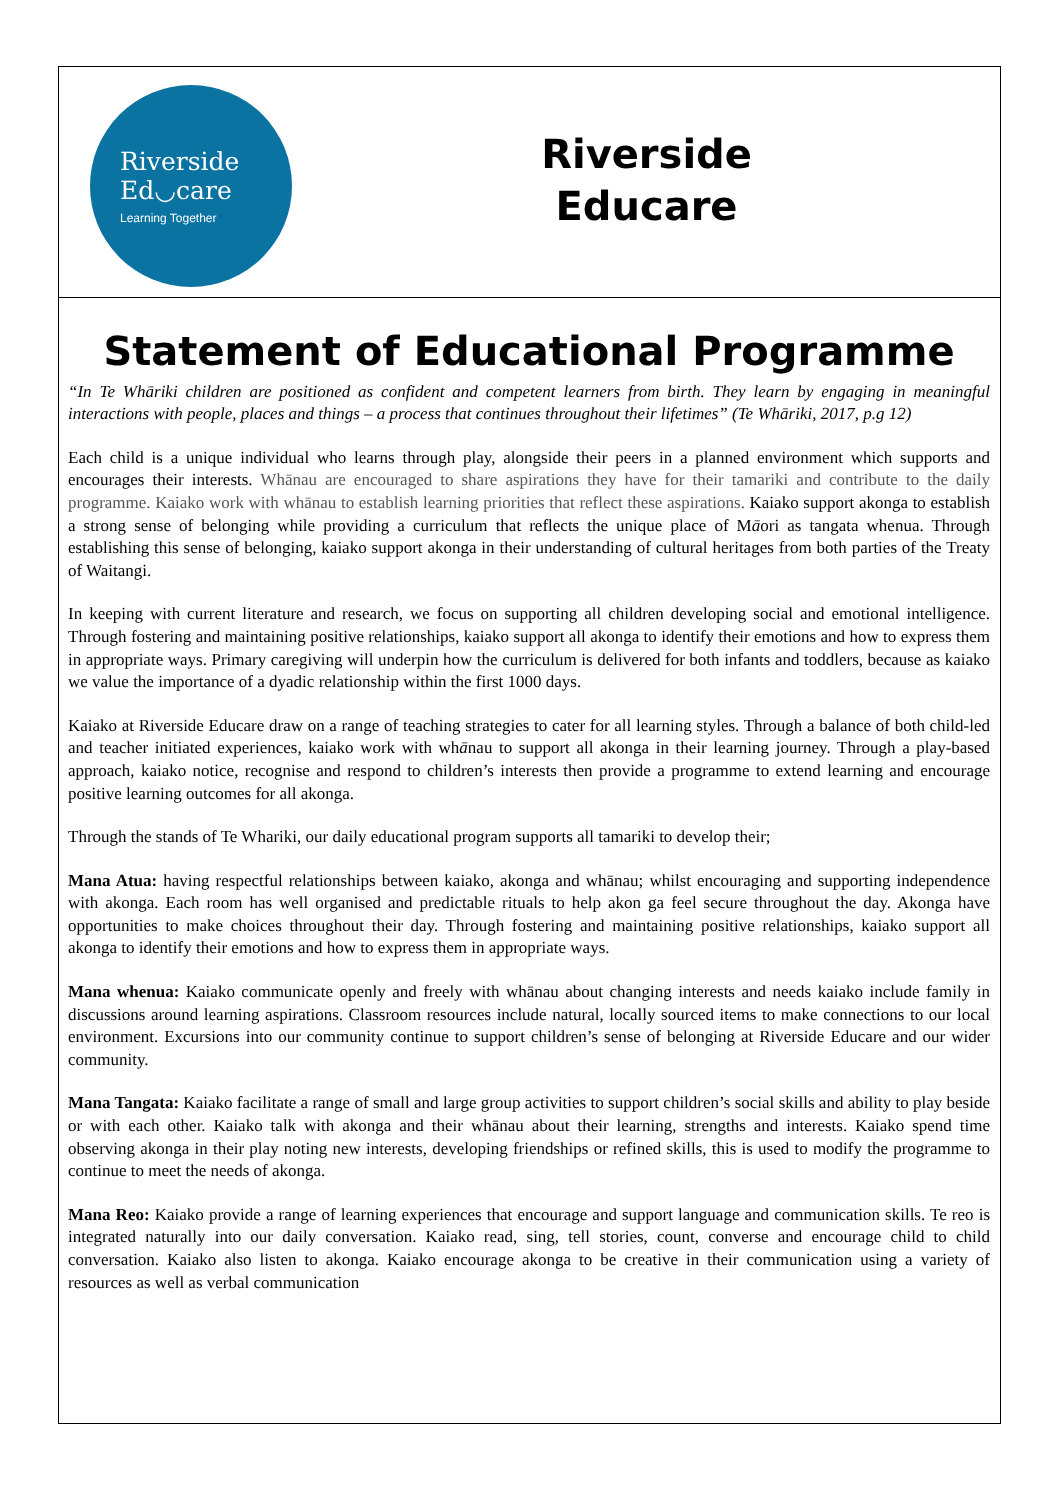Riverside
Ed◡care
Learning Together
Riverside
Educare
Statement of Educational Programme
“In Te Whāriki children are positioned as confident and competent learners from birth. They learn by engaging in meaningful interactions with people, places and things – a process that continues throughout their lifetimes” (Te Whāriki, 2017, p.g 12)
Each child is a unique individual who learns through play, alongside their peers in a planned environment which supports and encourages their interests. Whānau are encouraged to share aspirations they have for their tamariki and contribute to the daily programme. Kaiako work with whānau to establish learning priorities that reflect these aspirations. Kaiako support akonga to establish a strong sense of belonging while providing a curriculum that reflects the unique place of Māori as tangata whenua. Through establishing this sense of belonging, kaiako support akonga in their understanding of cultural heritages from both parties of the Treaty of Waitangi.
In keeping with current literature and research, we focus on supporting all children developing social and emotional intelligence. Through fostering and maintaining positive relationships, kaiako support all akonga to identify their emotions and how to express them in appropriate ways. Primary caregiving will underpin how the curriculum is delivered for both infants and toddlers, because as kaiako we value the importance of a dyadic relationship within the first 1000 days.
Kaiako at Riverside Educare draw on a range of teaching strategies to cater for all learning styles. Through a balance of both child-led and teacher initiated experiences, kaiako work with whānau to support all akonga in their learning journey. Through a play-based approach, kaiako notice, recognise and respond to children’s interests then provide a programme to extend learning and encourage positive learning outcomes for all akonga.
Through the stands of Te Whariki, our daily educational program supports all tamariki to develop their;
Mana Atua: having respectful relationships between kaiako, akonga and whānau; whilst encouraging and supporting independence with akonga. Each room has well organised and predictable rituals to help akon ga feel secure throughout the day. Akonga have opportunities to make choices throughout their day. Through fostering and maintaining positive relationships, kaiako support all akonga to identify their emotions and how to express them in appropriate ways.
Mana whenua: Kaiako communicate openly and freely with whānau about changing interests and needs kaiako include family in discussions around learning aspirations. Classroom resources include natural, locally sourced items to make connections to our local environment. Excursions into our community continue to support children’s sense of belonging at Riverside Educare and our wider community.
Mana Tangata: Kaiako facilitate a range of small and large group activities to support children’s social skills and ability to play beside or with each other. Kaiako talk with akonga and their whānau about their learning, strengths and interests. Kaiako spend time observing akonga in their play noting new interests, developing friendships or refined skills, this is used to modify the programme to continue to meet the needs of akonga.
Mana Reo: Kaiako provide a range of learning experiences that encourage and support language and communication skills. Te reo is integrated naturally into our daily conversation. Kaiako read, sing, tell stories, count, converse and encourage child to child conversation. Kaiako also listen to akonga. Kaiako encourage akonga to be creative in their communication using a variety of resources as well as verbal communication